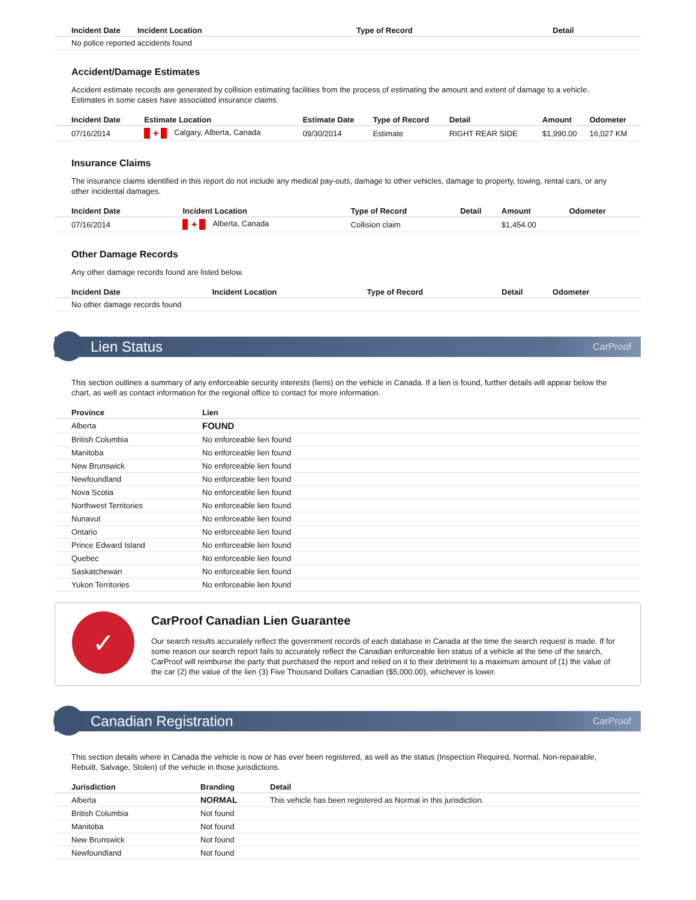| Incident Date | Incident Location | Type of Record | Detail |
| --- | --- | --- | --- |
| No police reported accidents found | | | |
Accident/Damage Estimates
Accident estimate records are generated by collision estimating facilities from the process of estimating the amount and extent of damage to a vehicle. Estimates in some cases have associated insurance claims.
| Incident Date | Estimate Location | Estimate Date | Type of Record | Detail | Amount | Odometer |
| --- | --- | --- | --- | --- | --- | --- |
| 07/16/2014 | ✚ Calgary, Alberta, Canada | 09/30/2014 | Estimate | RIGHT REAR SIDE | $1,990.00 | 16,027 KM |
Insurance Claims
The insurance claims identified in this report do not include any medical pay-outs, damage to other vehicles, damage to property, towing, rental cars, or any other incidental damages.
| Incident Date | Incident Location | Type of Record | Detail | Amount | Odometer |
| --- | --- | --- | --- | --- | --- |
| 07/16/2014 | ✚ Alberta, Canada | Collision claim | | $1,454.00 | |
Other Damage Records
Any other damage records found are listed below.
| Incident Date | Incident Location | Type of Record | Detail | Odometer |
| --- | --- | --- | --- | --- |
| No other damage records found | | | | |
Lien Status CarProof
This section outlines a summary of any enforceable security interests (liens) on the vehicle in Canada. If a lien is found, further details will appear below the chart, as well as contact information for the regional office to contact for more information.
| Province | Lien |
| --- | --- |
| Alberta | FOUND |
| British Columbia | No enforceable lien found |
| Manitoba | No enforceable lien found |
| New Brunswick | No enforceable lien found |
| Newfoundland | No enforceable lien found |
| Nova Scotia | No enforceable lien found |
| Northwest Territories | No enforceable lien found |
| Nunavut | No enforceable lien found |
| Ontario | No enforceable lien found |
| Prince Edward Island | No enforceable lien found |
| Quebec | No enforceable lien found |
| Saskatchewan | No enforceable lien found |
| Yukon Territories | No enforceable lien found |
✓
CarProof Canadian Lien Guarantee
Our search results accurately reflect the government records of each database in Canada at the time the search request is made. If for some reason our search report fails to accurately reflect the Canadian enforceable lien status of a vehicle at the time of the search, CarProof will reimburse the party that purchased the report and relied on it to their detriment to a maximum amount of (1) the value of the car (2) the value of the lien (3) Five Thousand Dollars Canadian ($5,000.00), whichever is lower.
Canadian Registration CarProof
This section details where in Canada the vehicle is now or has ever been registered, as well as the status (Inspection Required, Normal, Non-repairable, Rebuilt, Salvage, Stolen) of the vehicle in those jurisdictions.
| Jurisdiction | Branding | Detail |
| --- | --- | --- |
| Alberta | NORMAL | This vehicle has been registered as Normal in this jurisdiction. |
| British Columbia | Not found | |
| Manitoba | Not found | |
| New Brunswick | Not found | |
| Newfoundland | Not found | |